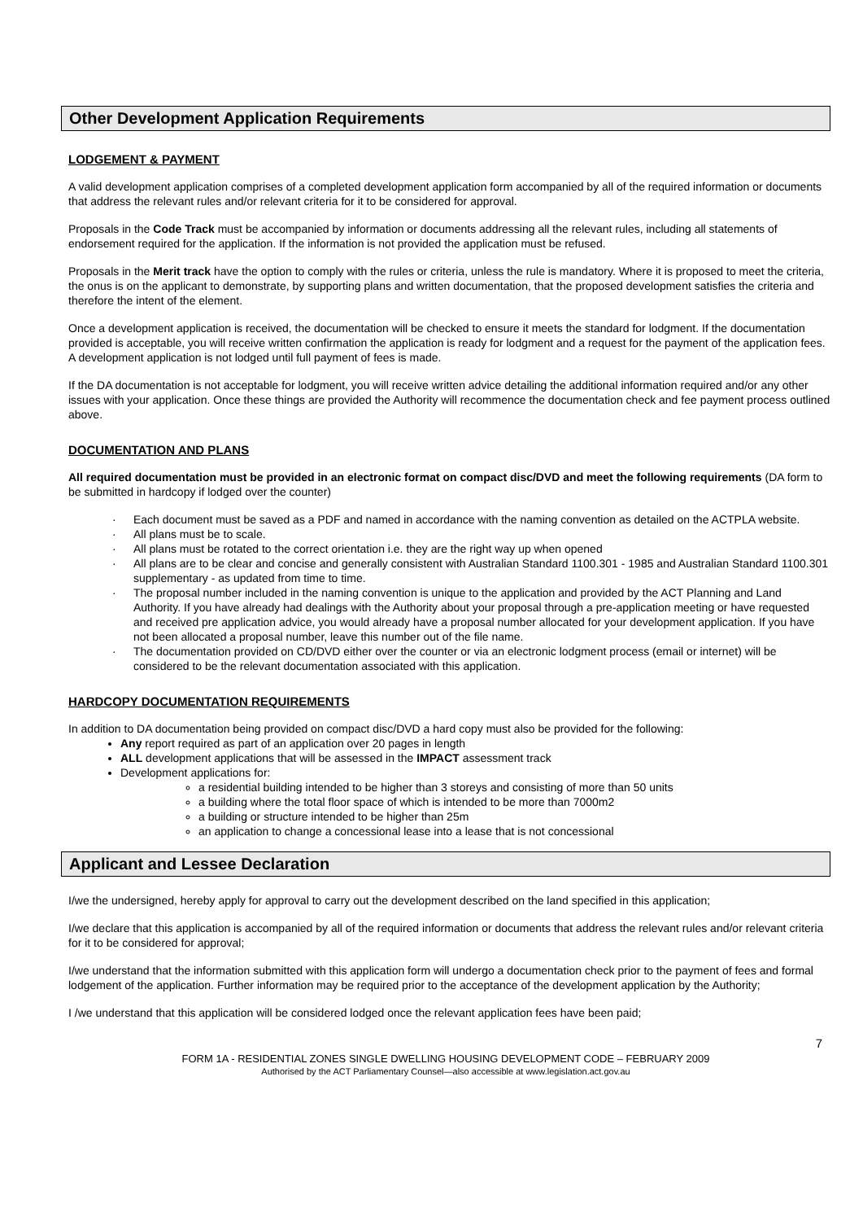Other Development Application Requirements
LODGEMENT & PAYMENT
A valid development application comprises of a completed development application form accompanied by all of the required information or documents that address the relevant rules and/or relevant criteria for it to be considered for approval.
Proposals in the Code Track must be accompanied by information or documents addressing all the relevant rules, including all statements of endorsement required for the application. If the information is not provided the application must be refused.
Proposals in the Merit track have the option to comply with the rules or criteria, unless the rule is mandatory. Where it is proposed to meet the criteria, the onus is on the applicant to demonstrate, by supporting plans and written documentation, that the proposed development satisfies the criteria and therefore the intent of the element.
Once a development application is received, the documentation will be checked to ensure it meets the standard for lodgment. If the documentation provided is acceptable, you will receive written confirmation the application is ready for lodgment and a request for the payment of the application fees. A development application is not lodged until full payment of fees is made.
If the DA documentation is not acceptable for lodgment, you will receive written advice detailing the additional information required and/or any other issues with your application. Once these things are provided the Authority will recommence the documentation check and fee payment process outlined above.
DOCUMENTATION AND PLANS
All required documentation must be provided in an electronic format on compact disc/DVD and meet the following requirements (DA form to be submitted in hardcopy if lodged over the counter)
· Each document must be saved as a PDF and named in accordance with the naming convention as detailed on the ACTPLA website.
· All plans must be to scale.
· All plans must be rotated to the correct orientation i.e. they are the right way up when opened
· All plans are to be clear and concise and generally consistent with Australian Standard 1100.301 - 1985 and Australian Standard 1100.301 supplementary - as updated from time to time.
· The proposal number included in the naming convention is unique to the application and provided by the ACT Planning and Land Authority. If you have already had dealings with the Authority about your proposal through a pre-application meeting or have requested and received pre application advice, you would already have a proposal number allocated for your development application. If you have not been allocated a proposal number, leave this number out of the file name.
· The documentation provided on CD/DVD either over the counter or via an electronic lodgment process (email or internet) will be considered to be the relevant documentation associated with this application.
HARDCOPY DOCUMENTATION REQUIREMENTS
In addition to DA documentation being provided on compact disc/DVD a hard copy must also be provided for the following:
Any report required as part of an application over 20 pages in length
ALL development applications that will be assessed in the IMPACT assessment track
Development applications for:
a residential building intended to be higher than 3 storeys and consisting of more than 50 units
a building where the total floor space of which is intended to be more than 7000m2
a building or structure intended to be higher than 25m
an application to change a concessional lease into a lease that is not concessional
Applicant and Lessee Declaration
I/we the undersigned, hereby apply for approval to carry out the development described on the land specified in this application;
I/we declare that this application is accompanied by all of the required information or documents that address the relevant rules and/or relevant criteria for it to be considered for approval;
I/we understand that the information submitted with this application form will undergo a documentation check prior to the payment of fees and formal lodgement of the application. Further information may be required prior to the acceptance of the development application by the Authority;
I /we understand that this application will be considered lodged once the relevant application fees have been paid;
7
FORM 1A - RESIDENTIAL ZONES SINGLE DWELLING HOUSING DEVELOPMENT CODE – FEBRUARY 2009
Authorised by the ACT Parliamentary Counsel—also accessible at www.legislation.act.gov.au